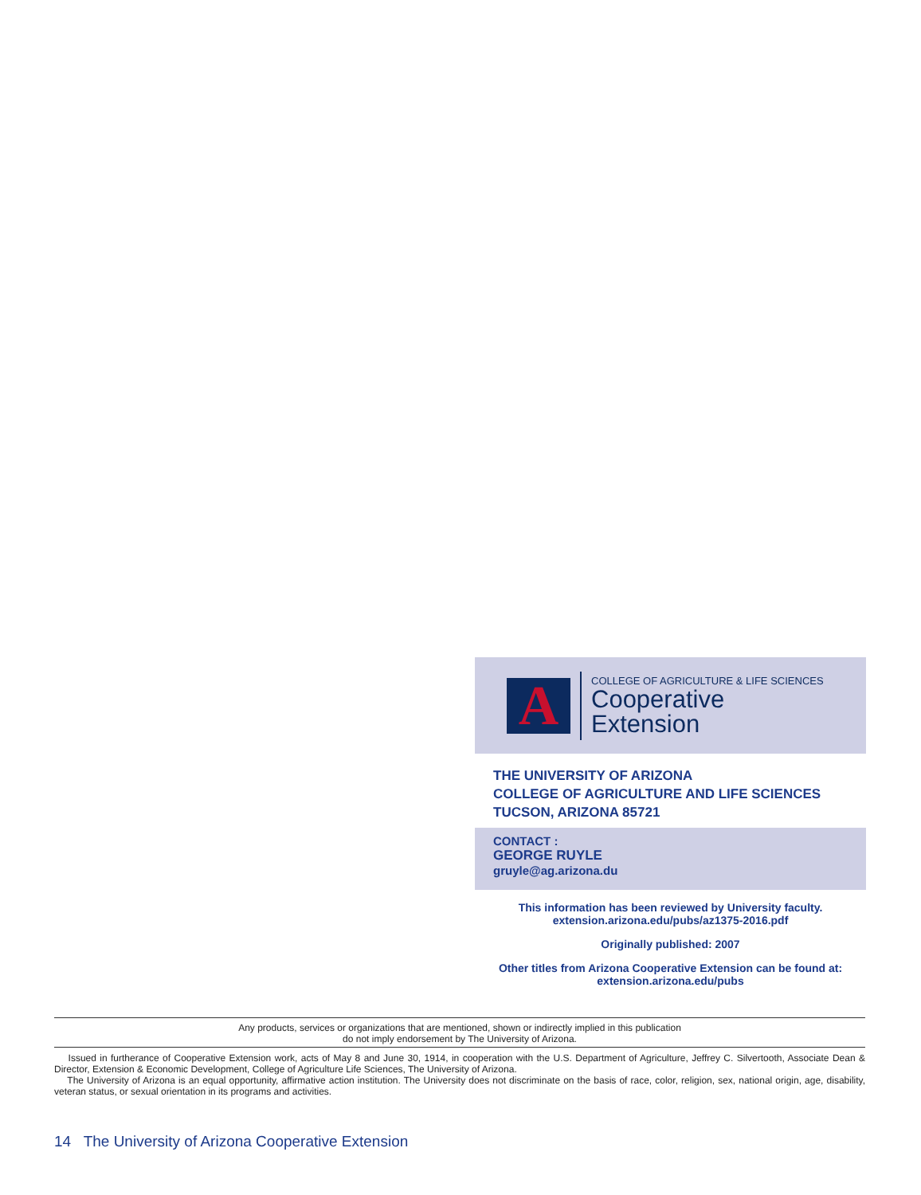A
COLLEGE OF AGRICULTURE & LIFE SCIENCES
Cooperative
Extension
THE UNIVERSITY OF ARIZONA
COLLEGE OF AGRICULTURE AND LIFE SCIENCES
TUCSON, ARIZONA 85721
CONTACT :
GEORGE RUYLE
gruyle@ag.arizona.du
This information has been reviewed by University faculty.
extension.arizona.edu/pubs/az1375-2016.pdf
Originally published: 2007
Other titles from Arizona Cooperative Extension can be found at:
extension.arizona.edu/pubs
Any products, services or organizations that are mentioned, shown or indirectly implied in this publication
do not imply endorsement by The University of Arizona.
Issued in furtherance of Cooperative Extension work, acts of May 8 and June 30, 1914, in cooperation with the U.S. Department of Agriculture, Jeffrey C. Silvertooth, Associate Dean & Director, Extension & Economic Development, College of Agriculture Life Sciences, The University of Arizona.
The University of Arizona is an equal opportunity, affirmative action institution. The University does not discriminate on the basis of race, color, religion, sex, national origin, age, disability, veteran status, or sexual orientation in its programs and activities.
14 The University of Arizona Cooperative Extension